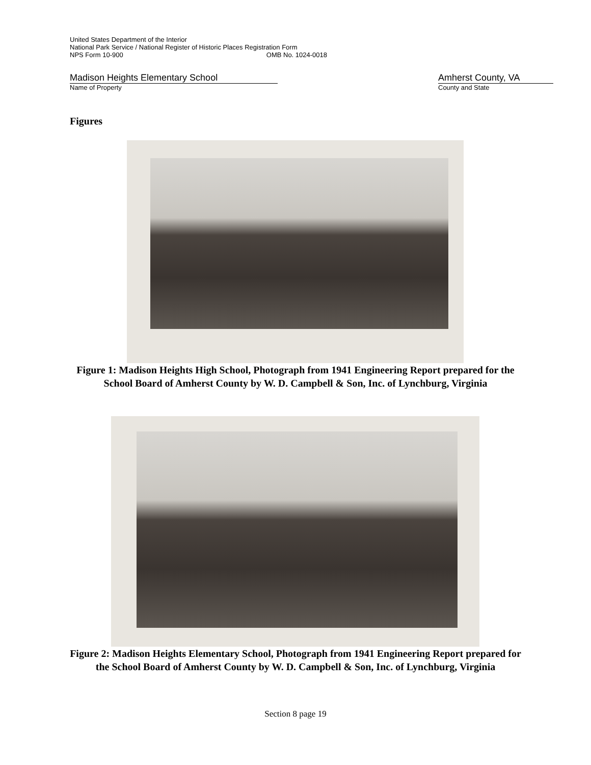United States Department of the Interior
National Park Service / National Register of Historic Places Registration Form
NPS Form 10-900 OMB No. 1024-0018
Madison Heights Elementary School
Name of Property
Amherst County, VA
County and State
Figures
Figure 1: Madison Heights High School, Photograph from 1941 Engineering Report prepared for the School Board of Amherst County by W. D. Campbell & Son, Inc. of Lynchburg, Virginia
Figure 2: Madison Heights Elementary School, Photograph from 1941 Engineering Report prepared for the School Board of Amherst County by W. D. Campbell & Son, Inc. of Lynchburg, Virginia
Section 8 page 19